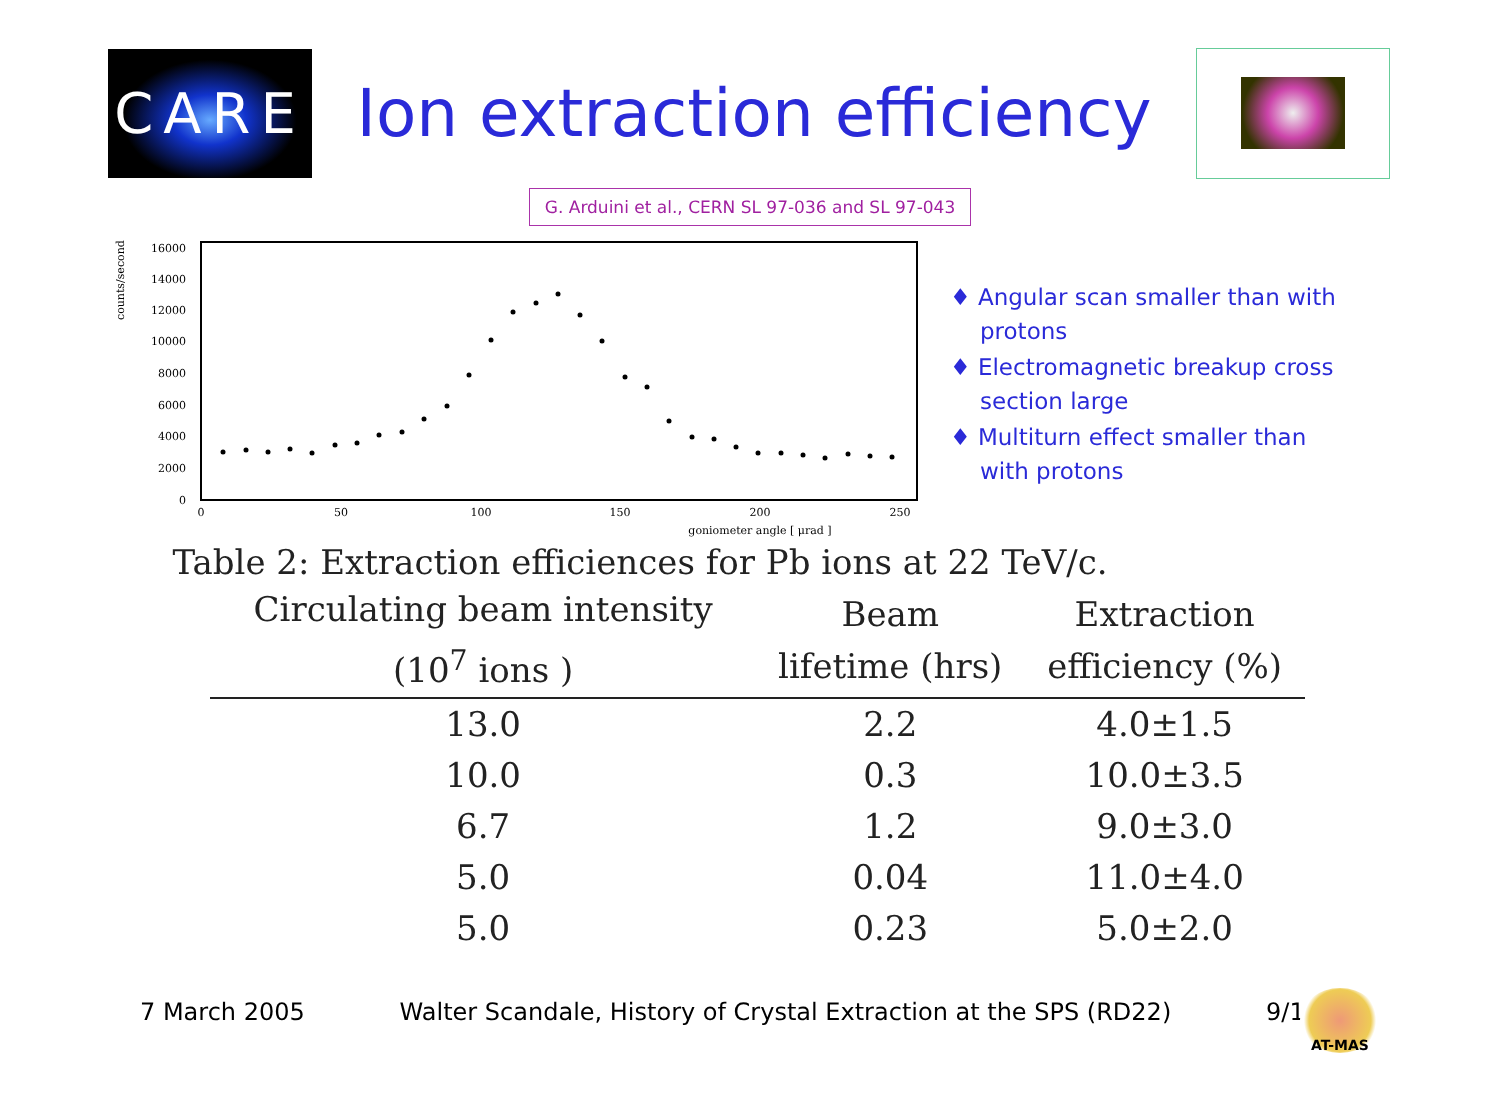CARE
Ion extraction efficiency
G. Arduini et al., CERN SL 97-036 and SL 97-043
counts/second
16000
14000
12000
10000
8000
6000
4000
2000
0
0
50
100
150
200
250
goniometer angle [ μrad ]
♦ Angular scan smaller than with protons
♦ Electromagnetic breakup cross section large
♦ Multiturn effect smaller than with protons
Table 2: Extraction efficiences for Pb ions at 22 TeV/c.
| Circulating beam intensity (10<sup>7</sup> ions ) | Beam lifetime (hrs) | Extraction efficiency (%) |
| --- | --- | --- |
| 13.0 | 2.2 | 4.0±1.5 |
| 10.0 | 0.3 | 10.0±3.5 |
| 6.7 | 1.2 | 9.0±3.0 |
| 5.0 | 0.04 | 11.0±4.0 |
| 5.0 | 0.23 | 5.0±2.0 |
7 March 2005 Walter Scandale, History of Crystal Extraction at the SPS (RD22) 9/18
AT-MAS